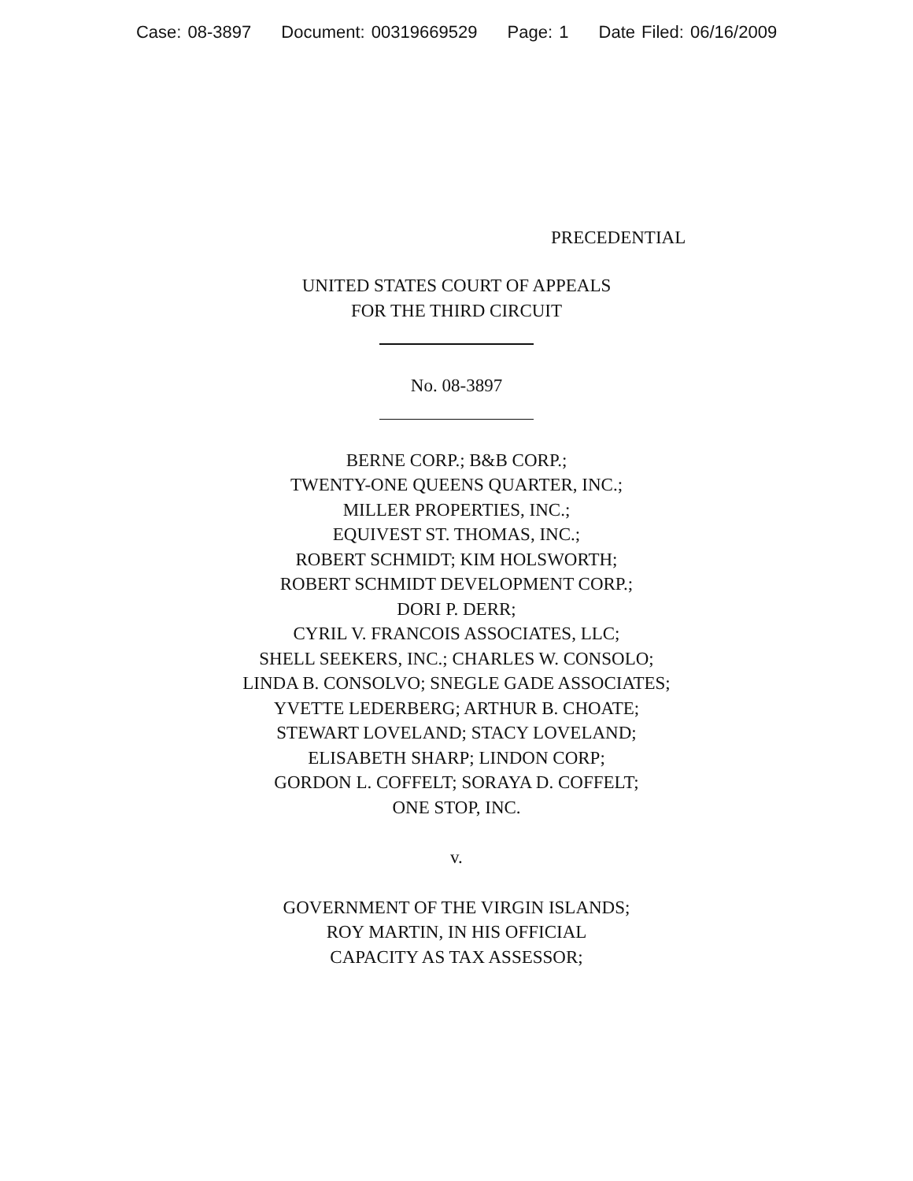Case: 08-3897 Document: 00319669529 Page: 1 Date Filed: 06/16/2009
PRECEDENTIAL
UNITED STATES COURT OF APPEALS
FOR THE THIRD CIRCUIT
No. 08-3897
BERNE CORP.; B&B CORP.;
TWENTY-ONE QUEENS QUARTER, INC.;
MILLER PROPERTIES, INC.;
EQUIVEST ST. THOMAS, INC.;
ROBERT SCHMIDT; KIM HOLSWORTH;
ROBERT SCHMIDT DEVELOPMENT CORP.;
DORI P. DERR;
CYRIL V. FRANCOIS ASSOCIATES, LLC;
SHELL SEEKERS, INC.; CHARLES W. CONSOLO;
LINDA B. CONSOLVO; SNEGLE GADE ASSOCIATES;
YVETTE LEDERBERG; ARTHUR B. CHOATE;
STEWART LOVELAND; STACY LOVELAND;
ELISABETH SHARP; LINDON CORP;
GORDON L. COFFELT; SORAYA D. COFFELT;
ONE STOP, INC.
v.
GOVERNMENT OF THE VIRGIN ISLANDS;
ROY MARTIN, IN HIS OFFICIAL
CAPACITY AS TAX ASSESSOR;